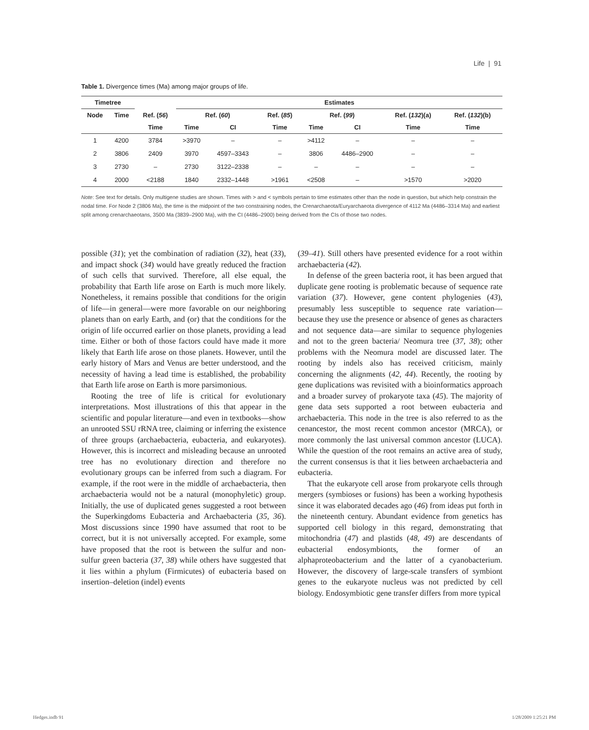Life | 91
Table 1. Divergence times (Ma) among major groups of life.
| Timetree | | | Estimates | | | | | | |
| --- | --- | --- | --- | --- | --- | --- | --- | --- | --- |
| Node | Time | Ref. ( 56 ) | Ref. ( 60 ) | | Ref. ( 85 ) | Ref. ( 99 ) | | Ref. ( 132 )(a) | Ref. ( 132 )(b) |
| | | Time | Time | CI | Time | Time | CI | Time | Time |
| 1 | 4200 | 3784 | >3970 | – | – | >4112 | – | – | – |
| 2 | 3806 | 2409 | 3970 | 4597–3343 | – | 3806 | 4486–2900 | – | – |
| 3 | 2730 | – | 2730 | 3122–2338 | – | – | – | – | – |
| 4 | 2000 | <2188 | 1840 | 2332–1448 | >1961 | <2508 | – | >1570 | >2020 |
Note: See text for details. Only multigene studies are shown. Times with > and < symbols pertain to time estimates other than the node in question, but which help constrain the nodal time. For Node 2 (3806 Ma), the time is the midpoint of the two constraining nodes, the Crenarchaeota/Euryarchaeota divergence of 4112 Ma (4486–3314 Ma) and earliest split among crenarchaeotans, 3500 Ma (3839–2900 Ma), with the CI (4486–2900) being derived from the CIs of those two nodes.
possible (31); yet the combination of radiation (32), heat (33), and impact shock (34) would have greatly reduced the fraction of such cells that survived. Therefore, all else equal, the probability that Earth life arose on Earth is much more likely. Nonetheless, it remains possible that conditions for the origin of life—in general—were more favorable on our neighboring planets than on early Earth, and (or) that the conditions for the origin of life occurred earlier on those planets, providing a lead time. Either or both of those factors could have made it more likely that Earth life arose on those planets. However, until the early history of Mars and Venus are better understood, and the necessity of having a lead time is established, the probability that Earth life arose on Earth is more parsimonious.
Rooting the tree of life is critical for evolutionary interpretations. Most illustrations of this that appear in the scientific and popular literature—and even in textbooks—show an unrooted SSU rRNA tree, claiming or inferring the existence of three groups (archaebacteria, eubacteria, and eukaryotes). However, this is incorrect and misleading because an unrooted tree has no evolutionary direction and therefore no evolutionary groups can be inferred from such a diagram. For example, if the root were in the middle of archaebacteria, then archaebacteria would not be a natural (monophyletic) group. Initially, the use of duplicated genes suggested a root between the Superkingdoms Eubacteria and Archaebacteria (35, 36). Most discussions since 1990 have assumed that root to be correct, but it is not universally accepted. For example, some have proposed that the root is between the sulfur and non-sulfur green bacteria (37, 38) while others have suggested that it lies within a phylum (Firmicutes) of eubacteria based on insertion–deletion (indel) events
(39–41). Still others have presented evidence for a root within archaebacteria (42).
In defense of the green bacteria root, it has been argued that duplicate gene rooting is problematic because of sequence rate variation (37). However, gene content phylogenies (43), presumably less susceptible to sequence rate variation—because they use the presence or absence of genes as characters and not sequence data—are similar to sequence phylogenies and not to the green bacteria/ Neomura tree (37, 38); other problems with the Neomura model are discussed later. The rooting by indels also has received criticism, mainly concerning the alignments (42, 44). Recently, the rooting by gene duplications was revisited with a bioinformatics approach and a broader survey of prokaryote taxa (45). The majority of gene data sets supported a root between eubacteria and archaebacteria. This node in the tree is also referred to as the cenancestor, the most recent common ancestor (MRCA), or more commonly the last universal common ancestor (LUCA). While the question of the root remains an active area of study, the current consensus is that it lies between archaebacteria and eubacteria.
That the eukaryote cell arose from prokaryote cells through mergers (symbioses or fusions) has been a working hypothesis since it was elaborated decades ago (46) from ideas put forth in the nineteenth century. Abundant evidence from genetics has supported cell biology in this regard, demonstrating that mitochondria (47) and plastids (48, 49) are descendants of eubacterial endosymbionts, the former of an alphaproteobacterium and the latter of a cyanobacterium. However, the discovery of large-scale transfers of symbiont genes to the eukaryote nucleus was not predicted by cell biology. Endosymbiotic gene transfer differs from more typical
Hedges.indb 91 1/28/2009 1:25:21 PM